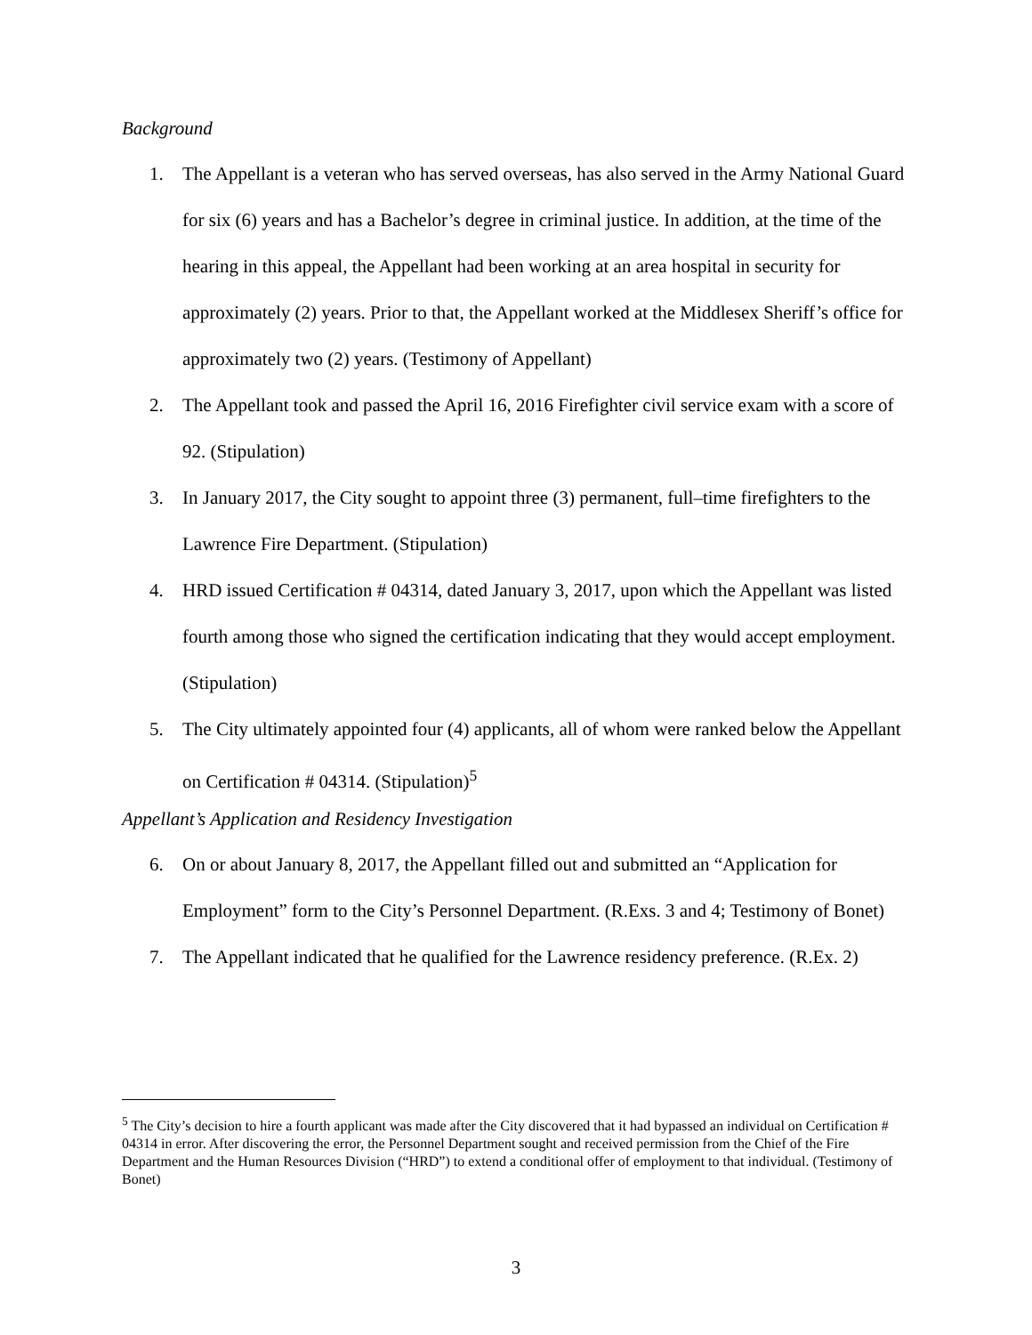Background
1. The Appellant is a veteran who has served overseas, has also served in the Army National Guard for six (6) years and has a Bachelor’s degree in criminal justice. In addition, at the time of the hearing in this appeal, the Appellant had been working at an area hospital in security for approximately (2) years. Prior to that, the Appellant worked at the Middlesex Sheriff’s office for approximately two (2) years. (Testimony of Appellant)
2. The Appellant took and passed the April 16, 2016 Firefighter civil service exam with a score of 92. (Stipulation)
3. In January 2017, the City sought to appoint three (3) permanent, full–time firefighters to the Lawrence Fire Department. (Stipulation)
4. HRD issued Certification # 04314, dated January 3, 2017, upon which the Appellant was listed fourth among those who signed the certification indicating that they would accept employment. (Stipulation)
5. The City ultimately appointed four (4) applicants, all of whom were ranked below the Appellant on Certification # 04314. (Stipulation)<sup>5</sup>
Appellant’s Application and Residency Investigation
6. On or about January 8, 2017, the Appellant filled out and submitted an “Application for Employment” form to the City’s Personnel Department. (R.Exs. 3 and 4; Testimony of Bonet)
7. The Appellant indicated that he qualified for the Lawrence residency preference. (R.Ex. 2)
<sup>5</sup> The City’s decision to hire a fourth applicant was made after the City discovered that it had bypassed an individual on Certification # 04314 in error. After discovering the error, the Personnel Department sought and received permission from the Chief of the Fire Department and the Human Resources Division (“HRD”) to extend a conditional offer of employment to that individual. (Testimony of Bonet)
3